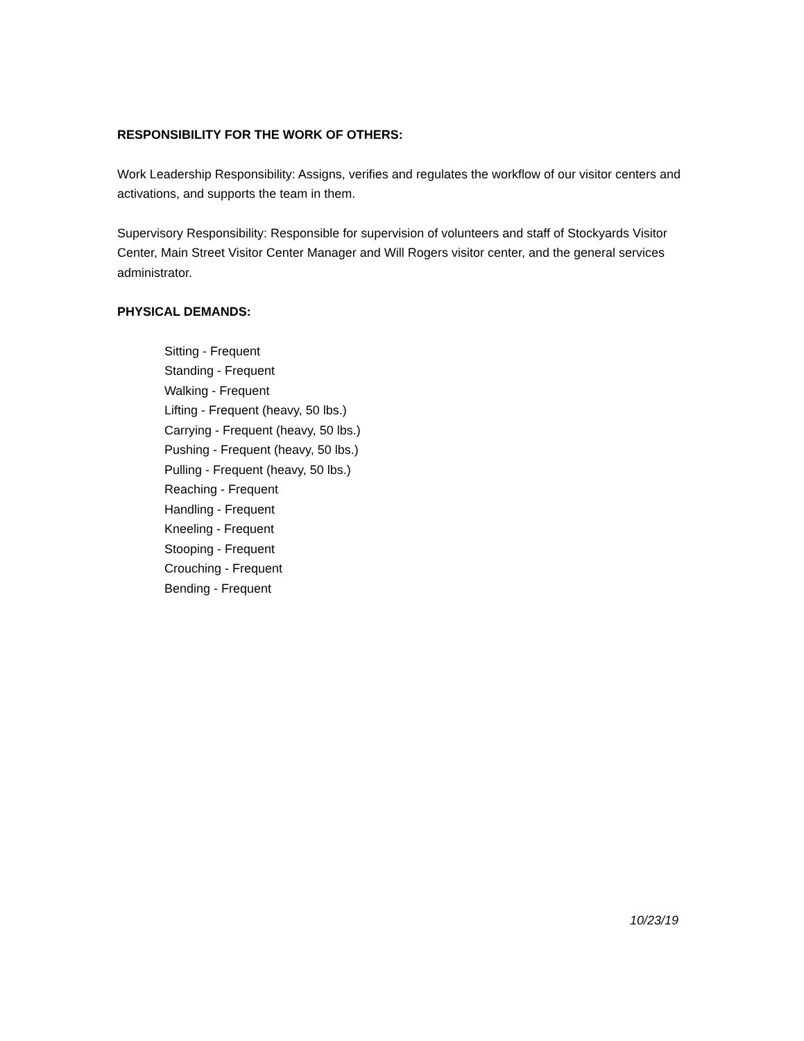RESPONSIBILITY FOR THE WORK OF OTHERS:
Work Leadership Responsibility: Assigns, verifies and regulates the workflow of our visitor centers and activations, and supports the team in them.
Supervisory Responsibility: Responsible for supervision of volunteers and staff of Stockyards Visitor Center, Main Street Visitor Center Manager and Will Rogers visitor center, and the general services administrator.
PHYSICAL DEMANDS:
Sitting - Frequent
Standing - Frequent
Walking - Frequent
Lifting - Frequent (heavy, 50 lbs.)
Carrying - Frequent (heavy, 50 lbs.)
Pushing - Frequent (heavy, 50 lbs.)
Pulling - Frequent (heavy, 50 lbs.)
Reaching - Frequent
Handling - Frequent
Kneeling - Frequent
Stooping - Frequent
Crouching - Frequent
Bending - Frequent
10/23/19